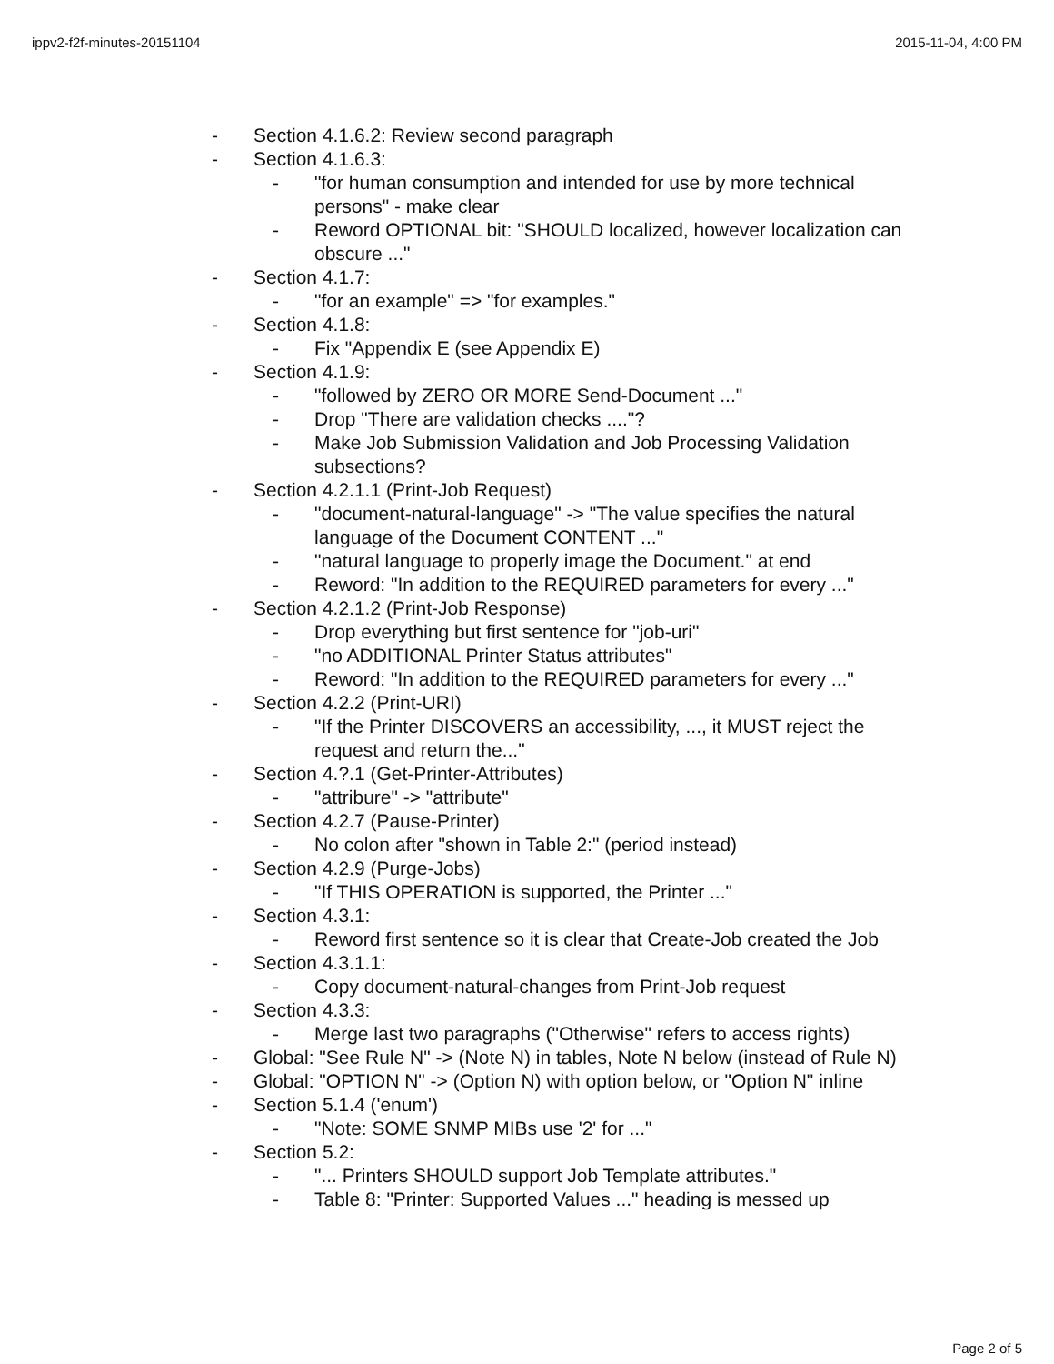ippv2-f2f-minutes-20151104 2015-11-04, 4:00 PM
- Section 4.1.6.2: Review second paragraph
- Section 4.1.6.3:
- "for human consumption and intended for use by more technical persons" - make clear
- Reword OPTIONAL bit: "SHOULD localized, however localization can obscure ..."
- Section 4.1.7:
- "for an example" => "for examples."
- Section 4.1.8:
- Fix "Appendix E (see Appendix E)
- Section 4.1.9:
- "followed by ZERO OR MORE Send-Document ..."
- Drop "There are validation checks ...."?
- Make Job Submission Validation and Job Processing Validation subsections?
- Section 4.2.1.1 (Print-Job Request)
- "document-natural-language" -> "The value specifies the natural language of the Document CONTENT ..."
- "natural language to properly image the Document." at end
- Reword: "In addition to the REQUIRED parameters for every ..."
- Section 4.2.1.2 (Print-Job Response)
- Drop everything but first sentence for "job-uri"
- "no ADDITIONAL Printer Status attributes"
- Reword: "In addition to the REQUIRED parameters for every ..."
- Section 4.2.2 (Print-URI)
- "If the Printer DISCOVERS an accessibility, ..., it MUST reject the request and return the..."
- Section 4.?.1 (Get-Printer-Attributes)
- "attribure" -> "attribute"
- Section 4.2.7 (Pause-Printer)
- No colon after "shown in Table 2:" (period instead)
- Section 4.2.9 (Purge-Jobs)
- "If THIS OPERATION is supported, the Printer ..."
- Section 4.3.1:
- Reword first sentence so it is clear that Create-Job created the Job
- Section 4.3.1.1:
- Copy document-natural-changes from Print-Job request
- Section 4.3.3:
- Merge last two paragraphs ("Otherwise" refers to access rights)
- Global: "See Rule N" -> (Note N) in tables, Note N below (instead of Rule N)
- Global: "OPTION N" -> (Option N) with option below, or "Option N" inline
- Section 5.1.4 ('enum')
- "Note: SOME SNMP MIBs use '2' for ..."
- Section 5.2:
- "... Printers SHOULD support Job Template attributes."
- Table 8: "Printer: Supported Values ..." heading is messed up
Page 2 of 5